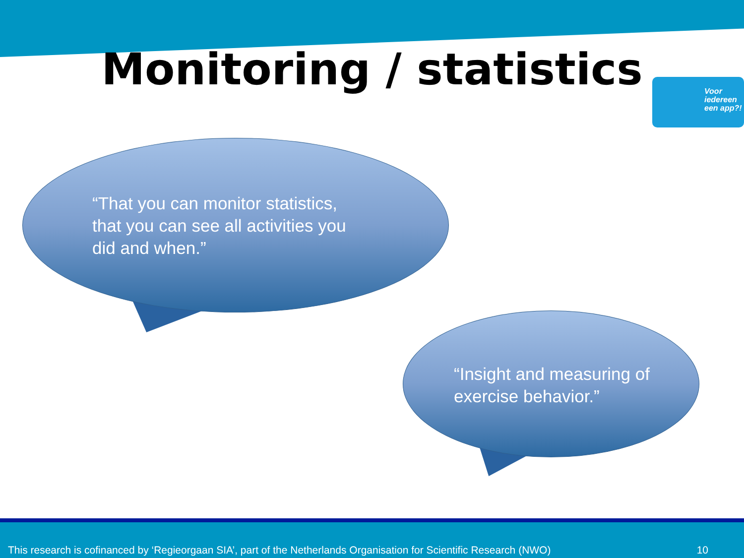Monitoring / statistics
Voor iedereen een app?!
“That you can monitor statistics, that you can see all activities you did and when.”
“Insight and measuring of exercise behavior.”
This research is cofinanced by ‘Regieorgaan SIA’, part of the Netherlands Organisation for Scientific Research (NWO) 10